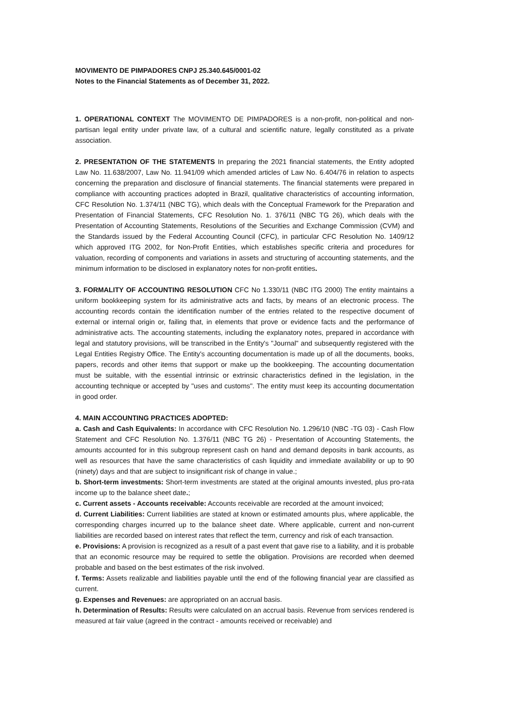MOVIMENTO DE PIMPADORES CNPJ 25.340.645/0001-02
Notes to the Financial Statements as of December 31, 2022.
1. OPERATIONAL CONTEXT The MOVIMENTO DE PIMPADORES is a non-profit, non-political and non-partisan legal entity under private law, of a cultural and scientific nature, legally constituted as a private association.
2. PRESENTATION OF THE STATEMENTS In preparing the 2021 financial statements, the Entity adopted Law No. 11.638/2007, Law No. 11.941/09 which amended articles of Law No. 6.404/76 in relation to aspects concerning the preparation and disclosure of financial statements. The financial statements were prepared in compliance with accounting practices adopted in Brazil, qualitative characteristics of accounting information, CFC Resolution No. 1.374/11 (NBC TG), which deals with the Conceptual Framework for the Preparation and Presentation of Financial Statements, CFC Resolution No. 1. 376/11 (NBC TG 26), which deals with the Presentation of Accounting Statements, Resolutions of the Securities and Exchange Commission (CVM) and the Standards issued by the Federal Accounting Council (CFC), in particular CFC Resolution No. 1409/12 which approved ITG 2002, for Non-Profit Entities, which establishes specific criteria and procedures for valuation, recording of components and variations in assets and structuring of accounting statements, and the minimum information to be disclosed in explanatory notes for non-profit entities.
3. FORMALITY OF ACCOUNTING RESOLUTION CFC No 1.330/11 (NBC ITG 2000) The entity maintains a uniform bookkeeping system for its administrative acts and facts, by means of an electronic process. The accounting records contain the identification number of the entries related to the respective document of external or internal origin or, failing that, in elements that prove or evidence facts and the performance of administrative acts. The accounting statements, including the explanatory notes, prepared in accordance with legal and statutory provisions, will be transcribed in the Entity's "Journal" and subsequently registered with the Legal Entities Registry Office. The Entity's accounting documentation is made up of all the documents, books, papers, records and other items that support or make up the bookkeeping. The accounting documentation must be suitable, with the essential intrinsic or extrinsic characteristics defined in the legislation, in the accounting technique or accepted by "uses and customs". The entity must keep its accounting documentation in good order.
4. MAIN ACCOUNTING PRACTICES ADOPTED:
a. Cash and Cash Equivalents: In accordance with CFC Resolution No. 1.296/10 (NBC -TG 03) - Cash Flow Statement and CFC Resolution No. 1.376/11 (NBC TG 26) - Presentation of Accounting Statements, the amounts accounted for in this subgroup represent cash on hand and demand deposits in bank accounts, as well as resources that have the same characteristics of cash liquidity and immediate availability or up to 90 (ninety) days and that are subject to insignificant risk of change in value.;
b. Short-term investments: Short-term investments are stated at the original amounts invested, plus pro-rata income up to the balance sheet date.;
c. Current assets - Accounts receivable: Accounts receivable are recorded at the amount invoiced;
d. Current Liabilities: Current liabilities are stated at known or estimated amounts plus, where applicable, the corresponding charges incurred up to the balance sheet date. Where applicable, current and non-current liabilities are recorded based on interest rates that reflect the term, currency and risk of each transaction.
e. Provisions: A provision is recognized as a result of a past event that gave rise to a liability, and it is probable that an economic resource may be required to settle the obligation. Provisions are recorded when deemed probable and based on the best estimates of the risk involved.
f. Terms: Assets realizable and liabilities payable until the end of the following financial year are classified as current.
g. Expenses and Revenues: are appropriated on an accrual basis.
h. Determination of Results: Results were calculated on an accrual basis. Revenue from services rendered is measured at fair value (agreed in the contract - amounts received or receivable) and